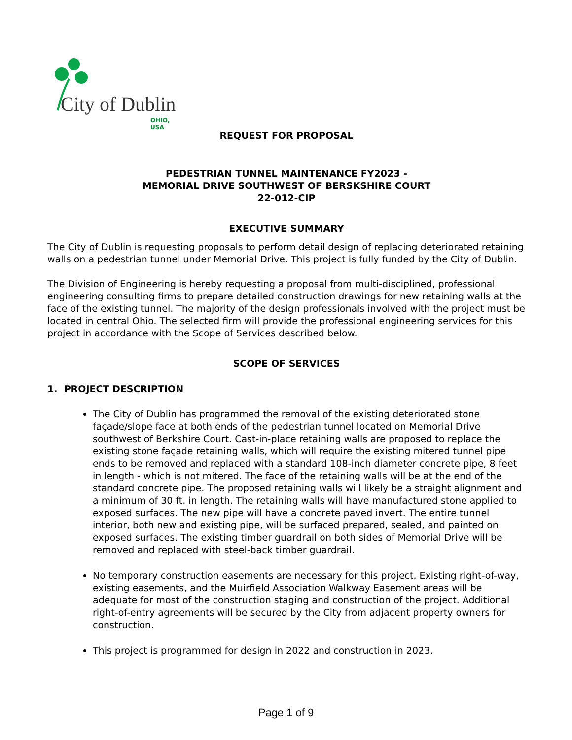City of Dublin
OHIO, USA
REQUEST FOR PROPOSAL
PEDESTRIAN TUNNEL MAINTENANCE FY2023 -
MEMORIAL DRIVE SOUTHWEST OF BERSKSHIRE COURT
22-012-CIP
EXECUTIVE SUMMARY
The City of Dublin is requesting proposals to perform detail design of replacing deteriorated retaining walls on a pedestrian tunnel under Memorial Drive. This project is fully funded by the City of Dublin.
The Division of Engineering is hereby requesting a proposal from multi-disciplined, professional engineering consulting firms to prepare detailed construction drawings for new retaining walls at the face of the existing tunnel. The majority of the design professionals involved with the project must be located in central Ohio. The selected firm will provide the professional engineering services for this project in accordance with the Scope of Services described below.
SCOPE OF SERVICES
1. PROJECT DESCRIPTION
The City of Dublin has programmed the removal of the existing deteriorated stone façade/slope face at both ends of the pedestrian tunnel located on Memorial Drive southwest of Berkshire Court. Cast-in-place retaining walls are proposed to replace the existing stone façade retaining walls, which will require the existing mitered tunnel pipe ends to be removed and replaced with a standard 108-inch diameter concrete pipe, 8 feet in length - which is not mitered. The face of the retaining walls will be at the end of the standard concrete pipe. The proposed retaining walls will likely be a straight alignment and a minimum of 30 ft. in length. The retaining walls will have manufactured stone applied to exposed surfaces. The new pipe will have a concrete paved invert. The entire tunnel interior, both new and existing pipe, will be surfaced prepared, sealed, and painted on exposed surfaces. The existing timber guardrail on both sides of Memorial Drive will be removed and replaced with steel-back timber guardrail.
No temporary construction easements are necessary for this project. Existing right-of-way, existing easements, and the Muirfield Association Walkway Easement areas will be adequate for most of the construction staging and construction of the project. Additional right-of-entry agreements will be secured by the City from adjacent property owners for construction.
This project is programmed for design in 2022 and construction in 2023.
Page 1 of 9